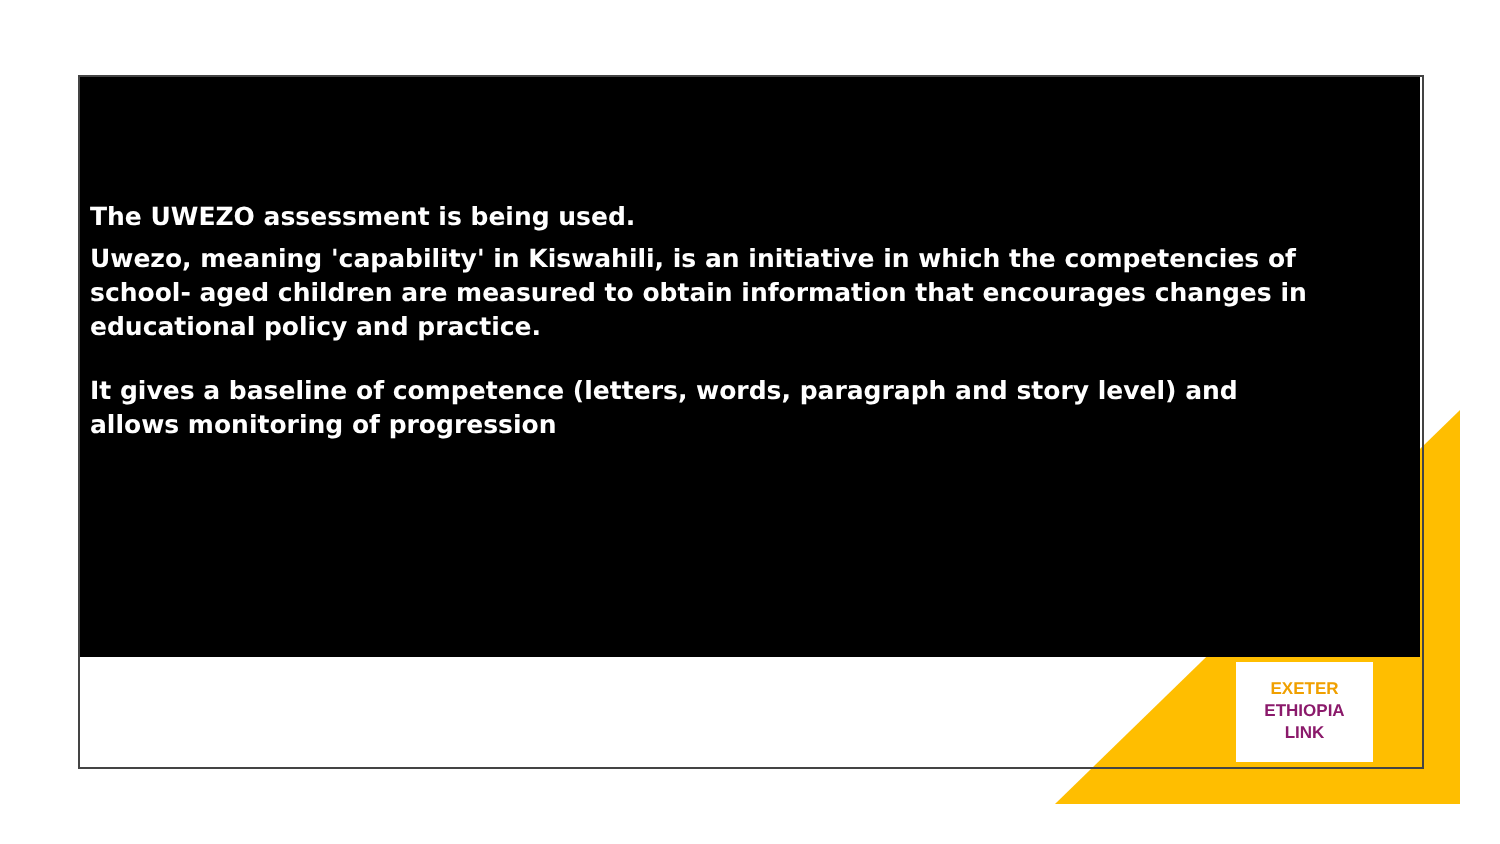The UWEZO assessment is being used.
Uwezo, meaning 'capability' in Kiswahili, is an initiative in which the competencies of school- aged children are measured to obtain information that encourages changes in educational policy and practice.
It gives a baseline of competence (letters, words, paragraph and story level) and
allows monitoring of progression
EXETER
ETHIOPIA
LINK